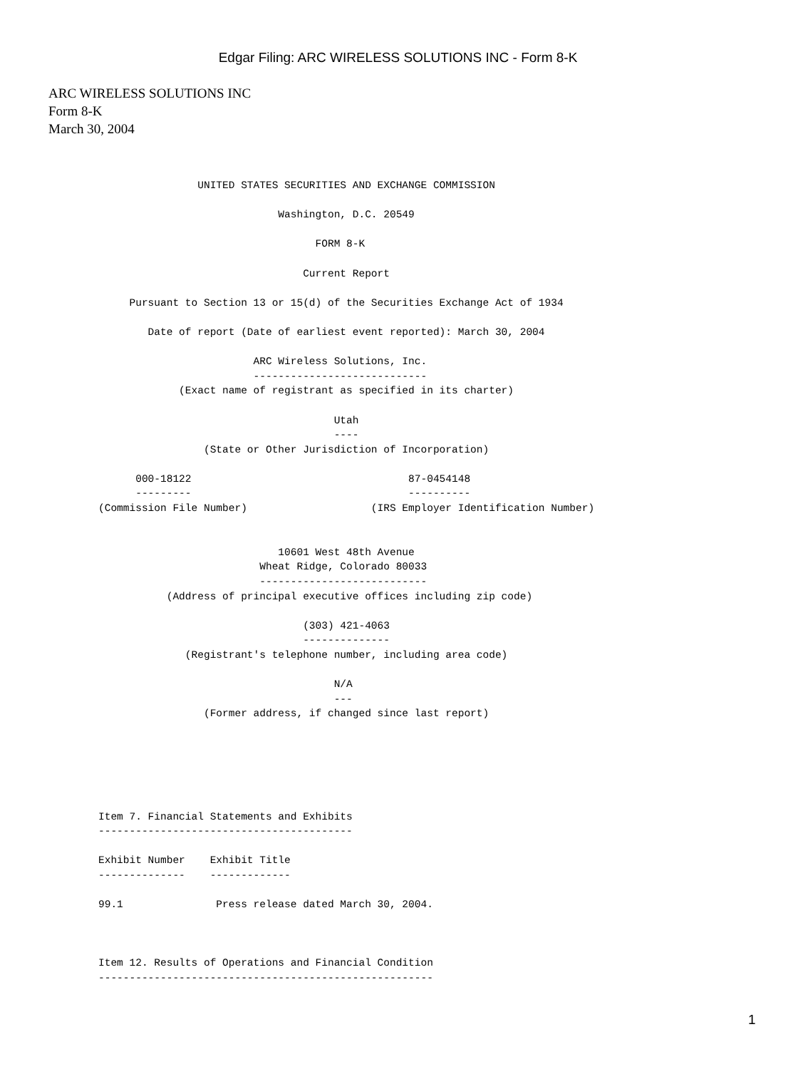Edgar Filing: ARC WIRELESS SOLUTIONS INC - Form 8-K
ARC WIRELESS SOLUTIONS INC
Form 8-K
March 30, 2004
                UNITED STATES SECURITIES AND EXCHANGE COMMISSION

                             Washington, D.C. 20549

                                   FORM 8-K

                                 Current Report

     Pursuant to Section 13 or 15(d) of the Securities Exchange Act of 1934

        Date of report (Date of earliest event reported): March 30, 2004

                         ARC Wireless Solutions, Inc.
                         ----------------------------
             (Exact name of registrant as specified in its charter)

                                      Utah
                                      ----
                 (State or Other Jurisdiction of Incorporation)

      000-18122                                   87-0454148
      ---------                                   ----------
(Commission File Number)                    (IRS Employer Identification Number)


                             10601 West 48th Avenue
                          Wheat Ridge, Colorado 80033
                          ---------------------------
           (Address of principal executive offices including zip code)

                                 (303) 421-4063
                                 --------------
              (Registrant's telephone number, including area code)

                                      N/A
                                      ---
                 (Former address, if changed since last report)






Item 7. Financial Statements and Exhibits
-----------------------------------------

Exhibit Number    Exhibit Title
--------------    -------------

99.1               Press release dated March 30, 2004.



Item 12. Results of Operations and Financial Condition
------------------------------------------------------
1